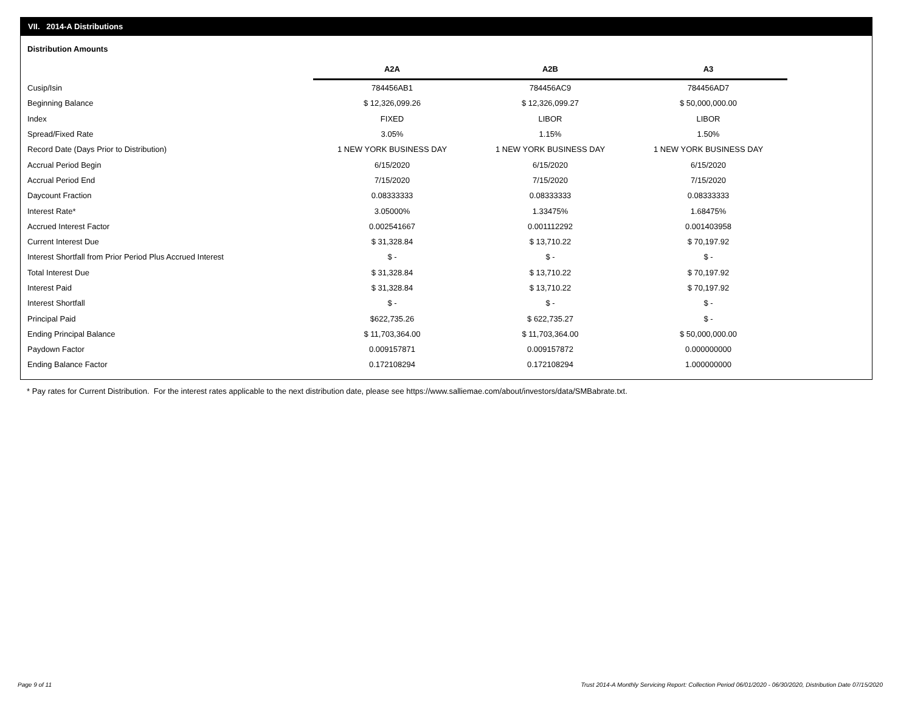VII. 2014-A Distributions
Distribution Amounts
| | A2A | A2B | A3 |
| --- | --- | --- | --- |
| Cusip/Isin | 784456AB1 | 784456AC9 | 784456AD7 |
| Beginning Balance | $ 12,326,099.26 | $ 12,326,099.27 | $ 50,000,000.00 |
| Index | FIXED | LIBOR | LIBOR |
| Spread/Fixed Rate | 3.05% | 1.15% | 1.50% |
| Record Date (Days Prior to Distribution) | 1 NEW YORK BUSINESS DAY | 1 NEW YORK BUSINESS DAY | 1 NEW YORK BUSINESS DAY |
| Accrual Period Begin | 6/15/2020 | 6/15/2020 | 6/15/2020 |
| Accrual Period End | 7/15/2020 | 7/15/2020 | 7/15/2020 |
| Daycount Fraction | 0.08333333 | 0.08333333 | 0.08333333 |
| Interest Rate* | 3.05000% | 1.33475% | 1.68475% |
| Accrued Interest Factor | 0.002541667 | 0.001112292 | 0.001403958 |
| Current Interest Due | $ 31,328.84 | $ 13,710.22 | $ 70,197.92 |
| Interest Shortfall from Prior Period Plus Accrued Interest | $ - | $ - | $ - |
| Total Interest Due | $ 31,328.84 | $ 13,710.22 | $ 70,197.92 |
| Interest Paid | $ 31,328.84 | $ 13,710.22 | $ 70,197.92 |
| Interest Shortfall | $ - | $ - | $ - |
| Principal Paid | $622,735.26 | $ 622,735.27 | $ - |
| Ending Principal Balance | $ 11,703,364.00 | $ 11,703,364.00 | $ 50,000,000.00 |
| Paydown Factor | 0.009157871 | 0.009157872 | 0.000000000 |
| Ending Balance Factor | 0.172108294 | 0.172108294 | 1.000000000 |
* Pay rates for Current Distribution. For the interest rates applicable to the next distribution date, please see https://www.salliemae.com/about/investors/data/SMBabrate.txt.
Page 9 of 11
Trust 2014-A Monthly Servicing Report: Collection Period 06/01/2020 - 06/30/2020, Distribution Date 07/15/2020